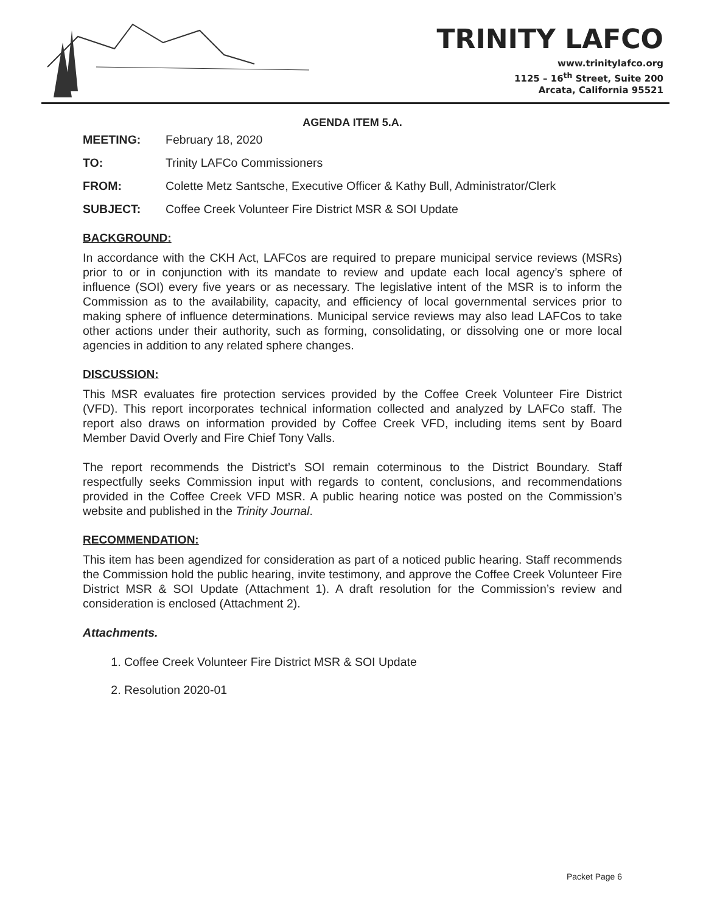TRINITY LAFCO
www.trinitylafco.org
1125 – 16<sup>th</sup> Street, Suite 200
Arcata, California 95521
AGENDA ITEM 5.A.
MEETING: February 18, 2020
TO: Trinity LAFCo Commissioners
FROM: Colette Metz Santsche, Executive Officer & Kathy Bull, Administrator/Clerk
SUBJECT: Coffee Creek Volunteer Fire District MSR & SOI Update
BACKGROUND:
In accordance with the CKH Act, LAFCos are required to prepare municipal service reviews (MSRs) prior to or in conjunction with its mandate to review and update each local agency’s sphere of influence (SOI) every five years or as necessary. The legislative intent of the MSR is to inform the Commission as to the availability, capacity, and efficiency of local governmental services prior to making sphere of influence determinations. Municipal service reviews may also lead LAFCos to take other actions under their authority, such as forming, consolidating, or dissolving one or more local agencies in addition to any related sphere changes.
DISCUSSION:
This MSR evaluates fire protection services provided by the Coffee Creek Volunteer Fire District (VFD). This report incorporates technical information collected and analyzed by LAFCo staff. The report also draws on information provided by Coffee Creek VFD, including items sent by Board Member David Overly and Fire Chief Tony Valls.
The report recommends the District’s SOI remain coterminous to the District Boundary. Staff respectfully seeks Commission input with regards to content, conclusions, and recommendations provided in the Coffee Creek VFD MSR. A public hearing notice was posted on the Commission’s website and published in the Trinity Journal.
RECOMMENDATION:
This item has been agendized for consideration as part of a noticed public hearing. Staff recommends the Commission hold the public hearing, invite testimony, and approve the Coffee Creek Volunteer Fire District MSR & SOI Update (Attachment 1). A draft resolution for the Commission’s review and consideration is enclosed (Attachment 2).
Attachments.
1. Coffee Creek Volunteer Fire District MSR & SOI Update
2. Resolution 2020-01
Packet Page 6